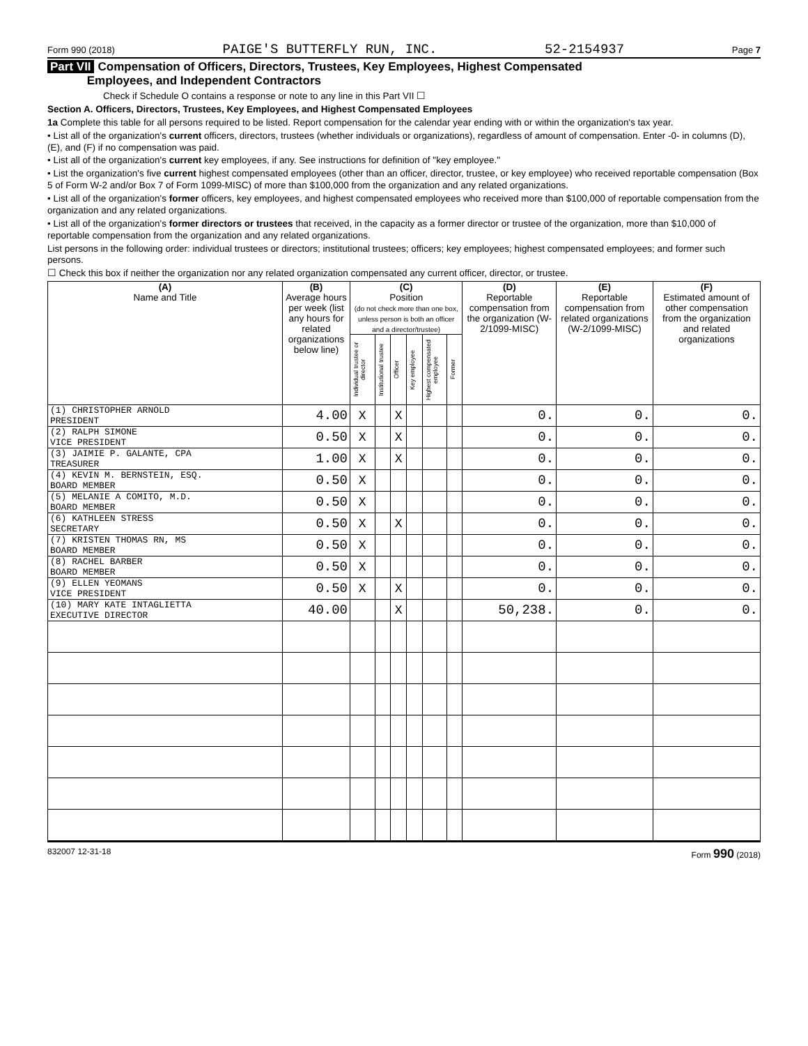Form 990 (2018) PAIGE'S BUTTERFLY RUN, INC. 52-2154937 Page 7
Part VII Compensation of Officers, Directors, Trustees, Key Employees, Highest Compensated
Employees, and Independent Contractors
Check if Schedule O contains a response or note to any line in this Part VII ☐
Section A. Officers, Directors, Trustees, Key Employees, and Highest Compensated Employees
1a Complete this table for all persons required to be listed. Report compensation for the calendar year ending with or within the organization's tax year.
• List all of the organization's current officers, directors, trustees (whether individuals or organizations), regardless of amount of compensation. Enter -0- in columns (D), (E), and (F) if no compensation was paid.
• List all of the organization's current key employees, if any. See instructions for definition of "key employee."
• List the organization's five current highest compensated employees (other than an officer, director, trustee, or key employee) who received reportable compensation (Box 5 of Form W-2 and/or Box 7 of Form 1099-MISC) of more than $100,000 from the organization and any related organizations.
• List all of the organization's former officers, key employees, and highest compensated employees who received more than $100,000 of reportable compensation from the organization and any related organizations.
• List all of the organization's former directors or trustees that received, in the capacity as a former director or trustee of the organization, more than $10,000 of reportable compensation from the organization and any related organizations.
List persons in the following order: individual trustees or directors; institutional trustees; officers; key employees; highest compensated employees; and former such persons.
☐ Check this box if neither the organization nor any related organization compensated any current officer, director, or trustee.
| (A) Name and Title | (B) Average hours per week (list any hours for related organizations below line) | (C) Position (do not check more than one box, unless person is both an officer and a director/trustee) | | | | | | (D) Reportable compensation from the organization (W-2/1099-MISC) | (E) Reportable compensation from related organizations (W-2/1099-MISC) | (F) Estimated amount of other compensation from the organization and related organizations |
| --- | --- | --- | --- | --- | --- | --- | --- | --- | --- | --- |
| | | Individual trustee or director | Institutional trustee | Officer | Key employee | Highest compensated employee | Former | | | |
| (1) CHRISTOPHER ARNOLD PRESIDENT | 4.00 | X | | X | | | | 0. | 0. | 0. |
| (2) RALPH SIMONE VICE PRESIDENT | 0.50 | X | | X | | | | 0. | 0. | 0. |
| (3) JAIMIE P. GALANTE, CPA TREASURER | 1.00 | X | | X | | | | 0. | 0. | 0. |
| (4) KEVIN M. BERNSTEIN, ESQ. BOARD MEMBER | 0.50 | X | | | | | | 0. | 0. | 0. |
| (5) MELANIE A COMITO, M.D. BOARD MEMBER | 0.50 | X | | | | | | 0. | 0. | 0. |
| (6) KATHLEEN STRESS SECRETARY | 0.50 | X | | X | | | | 0. | 0. | 0. |
| (7) KRISTEN THOMAS RN, MS BOARD MEMBER | 0.50 | X | | | | | | 0. | 0. | 0. |
| (8) RACHEL BARBER BOARD MEMBER | 0.50 | X | | | | | | 0. | 0. | 0. |
| (9) ELLEN YEOMANS VICE PRESIDENT | 0.50 | X | | X | | | | 0. | 0. | 0. |
| (10) MARY KATE INTAGLIETTA EXECUTIVE DIRECTOR | 40.00 | | | X | | | | 50,238. | 0. | 0. |
832007 12-31-18 Form 990 (2018)